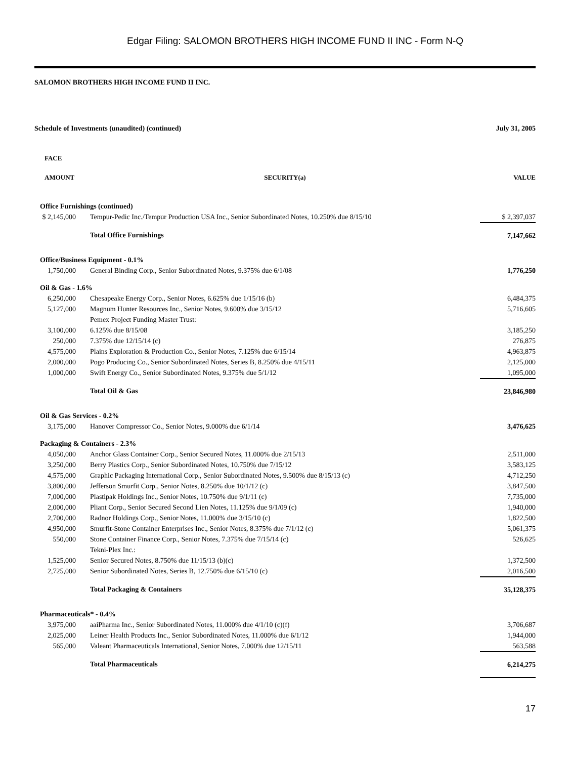Edgar Filing: SALOMON BROTHERS HIGH INCOME FUND II INC - Form N-Q
SALOMON BROTHERS HIGH INCOME FUND II INC.
Schedule of Investments (unaudited) (continued) July 31, 2005
| FACE AMOUNT | SECURITY(a) | VALUE |
| --- | --- | --- |
| Office Furnishings (continued) | | |
| $ 2,145,000 | Tempur-Pedic Inc./Tempur Production USA Inc., Senior Subordinated Notes, 10.250% due 8/15/10 | $ 2,397,037 |
| | Total Office Furnishings | 7,147,662 |
| Office/Business Equipment - 0.1% | | |
| 1,750,000 | General Binding Corp., Senior Subordinated Notes, 9.375% due 6/1/08 | 1,776,250 |
| Oil & Gas - 1.6% | | |
| 6,250,000 | Chesapeake Energy Corp., Senior Notes, 6.625% due 1/15/16 (b) | 6,484,375 |
| 5,127,000 | Magnum Hunter Resources Inc., Senior Notes, 9.600% due 3/15/12 | 5,716,605 |
| | Pemex Project Funding Master Trust: | |
| 3,100,000 | 6.125% due 8/15/08 | 3,185,250 |
| 250,000 | 7.375% due 12/15/14 (c) | 276,875 |
| 4,575,000 | Plains Exploration & Production Co., Senior Notes, 7.125% due 6/15/14 | 4,963,875 |
| 2,000,000 | Pogo Producing Co., Senior Subordinated Notes, Series B, 8.250% due 4/15/11 | 2,125,000 |
| 1,000,000 | Swift Energy Co., Senior Subordinated Notes, 9.375% due 5/1/12 | 1,095,000 |
| | Total Oil & Gas | 23,846,980 |
| Oil & Gas Services - 0.2% | | |
| 3,175,000 | Hanover Compressor Co., Senior Notes, 9.000% due 6/1/14 | 3,476,625 |
| Packaging & Containers - 2.3% | | |
| 4,050,000 | Anchor Glass Container Corp., Senior Secured Notes, 11.000% due 2/15/13 | 2,511,000 |
| 3,250,000 | Berry Plastics Corp., Senior Subordinated Notes, 10.750% due 7/15/12 | 3,583,125 |
| 4,575,000 | Graphic Packaging International Corp., Senior Subordinated Notes, 9.500% due 8/15/13 (c) | 4,712,250 |
| 3,800,000 | Jefferson Smurfit Corp., Senior Notes, 8.250% due 10/1/12 (c) | 3,847,500 |
| 7,000,000 | Plastipak Holdings Inc., Senior Notes, 10.750% due 9/1/11 (c) | 7,735,000 |
| 2,000,000 | Pliant Corp., Senior Secured Second Lien Notes, 11.125% due 9/1/09 (c) | 1,940,000 |
| 2,700,000 | Radnor Holdings Corp., Senior Notes, 11.000% due 3/15/10 (c) | 1,822,500 |
| 4,950,000 | Smurfit-Stone Container Enterprises Inc., Senior Notes, 8.375% due 7/1/12 (c) | 5,061,375 |
| 550,000 | Stone Container Finance Corp., Senior Notes, 7.375% due 7/15/14 (c) | 526,625 |
| | Tekni-Plex Inc.: | |
| 1,525,000 | Senior Secured Notes, 8.750% due 11/15/13 (b)(c) | 1,372,500 |
| 2,725,000 | Senior Subordinated Notes, Series B, 12.750% due 6/15/10 (c) | 2,016,500 |
| | Total Packaging & Containers | 35,128,375 |
| Pharmaceuticals* - 0.4% | | |
| 3,975,000 | aaiPharma Inc., Senior Subordinated Notes, 11.000% due 4/1/10 (c)(f) | 3,706,687 |
| 2,025,000 | Leiner Health Products Inc., Senior Subordinated Notes, 11.000% due 6/1/12 | 1,944,000 |
| 565,000 | Valeant Pharmaceuticals International, Senior Notes, 7.000% due 12/15/11 | 563,588 |
| | Total Pharmaceuticals | 6,214,275 |
17